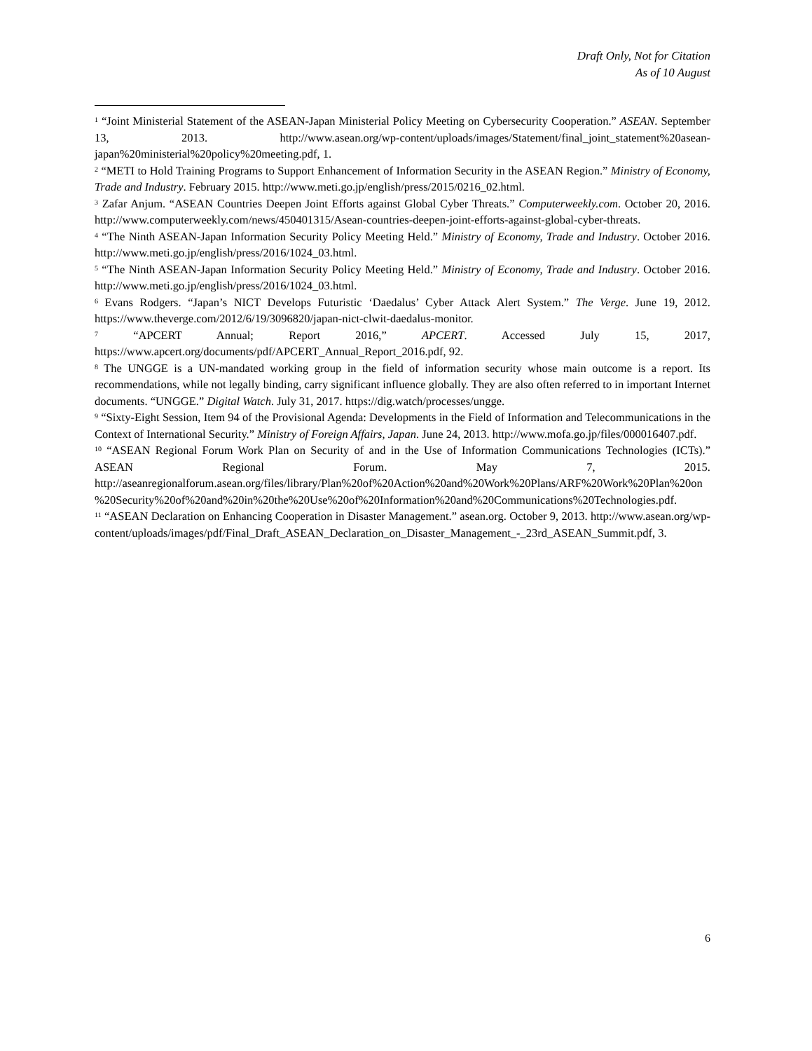Draft Only, Not for Citation
As of 10 August
<sup>1</sup> “Joint Ministerial Statement of the ASEAN-Japan Ministerial Policy Meeting on Cybersecurity Cooperation.” ASEAN. September 13, 2013. http://www.asean.org/wp-content/uploads/images/Statement/final_joint_statement%20asean-japan%20ministerial%20policy%20meeting.pdf, 1.
<sup>2</sup> “METI to Hold Training Programs to Support Enhancement of Information Security in the ASEAN Region.” Ministry of Economy, Trade and Industry. February 2015. http://www.meti.go.jp/english/press/2015/0216_02.html.
<sup>3</sup> Zafar Anjum. “ASEAN Countries Deepen Joint Efforts against Global Cyber Threats.” Computerweekly.com. October 20, 2016. http://www.computerweekly.com/news/450401315/Asean-countries-deepen-joint-efforts-against-global-cyber-threats.
<sup>4</sup> “The Ninth ASEAN-Japan Information Security Policy Meeting Held.” Ministry of Economy, Trade and Industry. October 2016. http://www.meti.go.jp/english/press/2016/1024_03.html.
<sup>5</sup> “The Ninth ASEAN-Japan Information Security Policy Meeting Held.” Ministry of Economy, Trade and Industry. October 2016. http://www.meti.go.jp/english/press/2016/1024_03.html.
<sup>6</sup> Evans Rodgers. “Japan’s NICT Develops Futuristic ‘Daedalus’ Cyber Attack Alert System.” The Verge. June 19, 2012. https://www.theverge.com/2012/6/19/3096820/japan-nict-clwit-daedalus-monitor.
<sup>7</sup> “APCERT Annual; Report 2016,” APCERT. Accessed July 15, 2017, https://www.apcert.org/documents/pdf/APCERT_Annual_Report_2016.pdf, 92.
<sup>8</sup> The UNGGE is a UN-mandated working group in the field of information security whose main outcome is a report. Its recommendations, while not legally binding, carry significant influence globally. They are also often referred to in important Internet documents. “UNGGE.” Digital Watch. July 31, 2017. https://dig.watch/processes/ungge.
<sup>9</sup> “Sixty-Eight Session, Item 94 of the Provisional Agenda: Developments in the Field of Information and Telecommunications in the Context of International Security.” Ministry of Foreign Affairs, Japan. June 24, 2013. http://www.mofa.go.jp/files/000016407.pdf.
<sup>10</sup> “ASEAN Regional Forum Work Plan on Security of and in the Use of Information Communications Technologies (ICTs).” ASEAN Regional Forum. May 7, 2015. http://aseanregionalforum.asean.org/files/library/Plan%20of%20Action%20and%20Work%20Plans/ARF%20Work%20Plan%20on%20Security%20of%20and%20in%20the%20Use%20of%20Information%20and%20Communications%20Technologies.pdf.
<sup>11</sup> “ASEAN Declaration on Enhancing Cooperation in Disaster Management.” asean.org. October 9, 2013. http://www.asean.org/wp-content/uploads/images/pdf/Final_Draft_ASEAN_Declaration_on_Disaster_Management_-_23rd_ASEAN_Summit.pdf, 3.
6